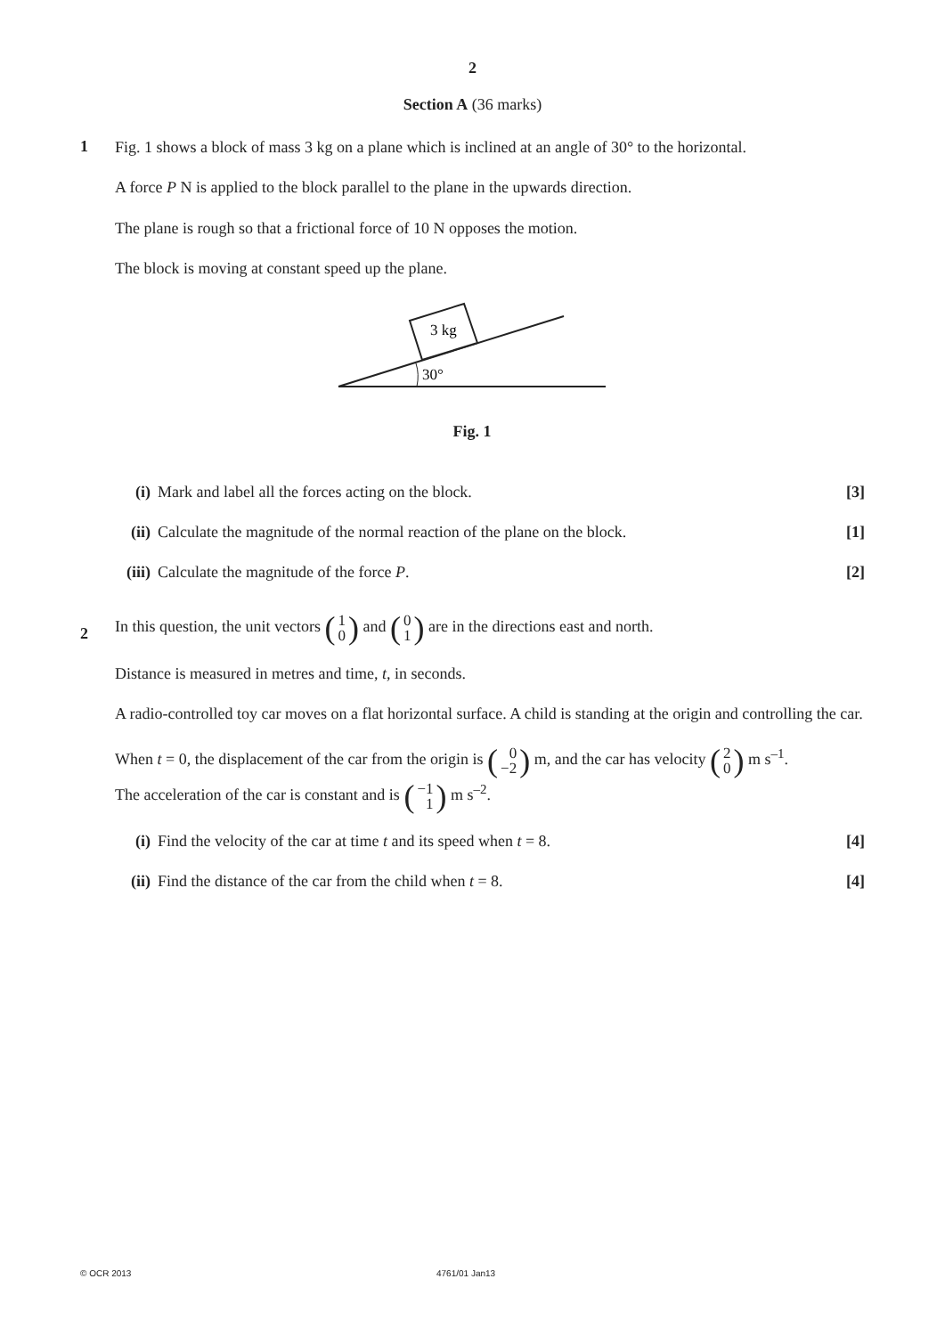2
Section A (36 marks)
1
Fig. 1 shows a block of mass 3 kg on a plane which is inclined at an angle of 30° to the horizontal.
A force P N is applied to the block parallel to the plane in the upwards direction.
The plane is rough so that a frictional force of 10 N opposes the motion.
The block is moving at constant speed up the plane.
3 kg
30°
Fig. 1
(i) Mark and label all the forces acting on the block.
[3]
(ii)
Calculate the magnitude of the normal reaction of the plane on the block.
[1]
(iii)
Calculate the magnitude of the force P.
[2]
2
In this question, the unit vectors (1 0) and (0 1) are in the directions east and north.
Distance is measured in metres and time, t, in seconds.
A radio-controlled toy car moves on a flat horizontal surface. A child is standing at the origin and controlling the car.
When t = 0, the displacement of the car from the origin is (0 −2) m, and the car has velocity (2 0) m s<sup>–1</sup>.
The acceleration of the car is constant and is (−1 1) m s<sup>–2</sup>.
(i) Find the velocity of the car at time t and its speed when t = 8.
[4]
(ii)
Find the distance of the car from the child when t = 8.
[4]
© OCR 2013 4761/01 Jan13